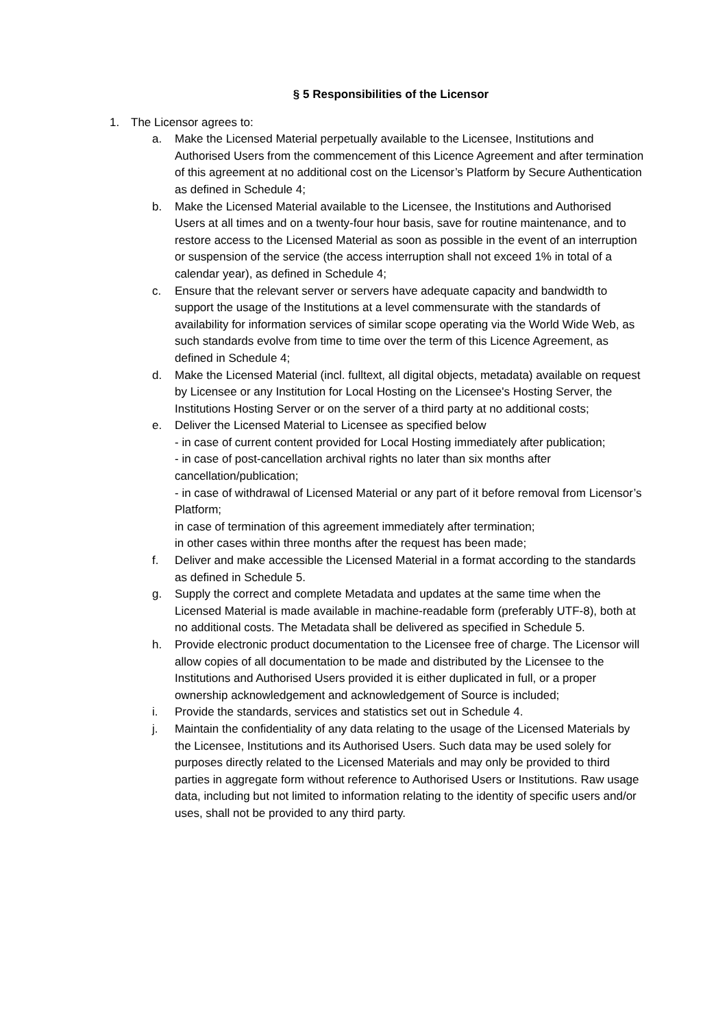§ 5 Responsibilities of the Licensor
1. The Licensor agrees to:
a. Make the Licensed Material perpetually available to the Licensee, Institutions and Authorised Users from the commencement of this Licence Agreement and after termination of this agreement at no additional cost on the Licensor’s Platform by Secure Authentication as defined in Schedule 4;
b. Make the Licensed Material available to the Licensee, the Institutions and Authorised Users at all times and on a twenty-four hour basis, save for routine maintenance, and to restore access to the Licensed Material as soon as possible in the event of an interruption or suspension of the service (the access interruption shall not exceed 1% in total of a calendar year), as defined in Schedule 4;
c. Ensure that the relevant server or servers have adequate capacity and bandwidth to support the usage of the Institutions at a level commensurate with the standards of availability for information services of similar scope operating via the World Wide Web, as such standards evolve from time to time over the term of this Licence Agreement, as defined in Schedule 4;
d. Make the Licensed Material (incl. fulltext, all digital objects, metadata) available on request by Licensee or any Institution for Local Hosting on the Licensee's Hosting Server, the Institutions Hosting Server or on the server of a third party at no additional costs;
e. Deliver the Licensed Material to Licensee as specified below
- in case of current content provided for Local Hosting immediately after publication;
- in case of post-cancellation archival rights no later than six months after cancellation/publication;
- in case of withdrawal of Licensed Material or any part of it before removal from Licensor’s Platform;
in case of termination of this agreement immediately after termination;
in other cases within three months after the request has been made;
f. Deliver and make accessible the Licensed Material in a format according to the standards as defined in Schedule 5.
g. Supply the correct and complete Metadata and updates at the same time when the Licensed Material is made available in machine-readable form (preferably UTF-8), both at no additional costs. The Metadata shall be delivered as specified in Schedule 5.
h. Provide electronic product documentation to the Licensee free of charge. The Licensor will allow copies of all documentation to be made and distributed by the Licensee to the Institutions and Authorised Users provided it is either duplicated in full, or a proper ownership acknowledgement and acknowledgement of Source is included;
i. Provide the standards, services and statistics set out in Schedule 4.
j. Maintain the confidentiality of any data relating to the usage of the Licensed Materials by the Licensee, Institutions and its Authorised Users. Such data may be used solely for purposes directly related to the Licensed Materials and may only be provided to third parties in aggregate form without reference to Authorised Users or Institutions. Raw usage data, including but not limited to information relating to the identity of specific users and/or uses, shall not be provided to any third party.